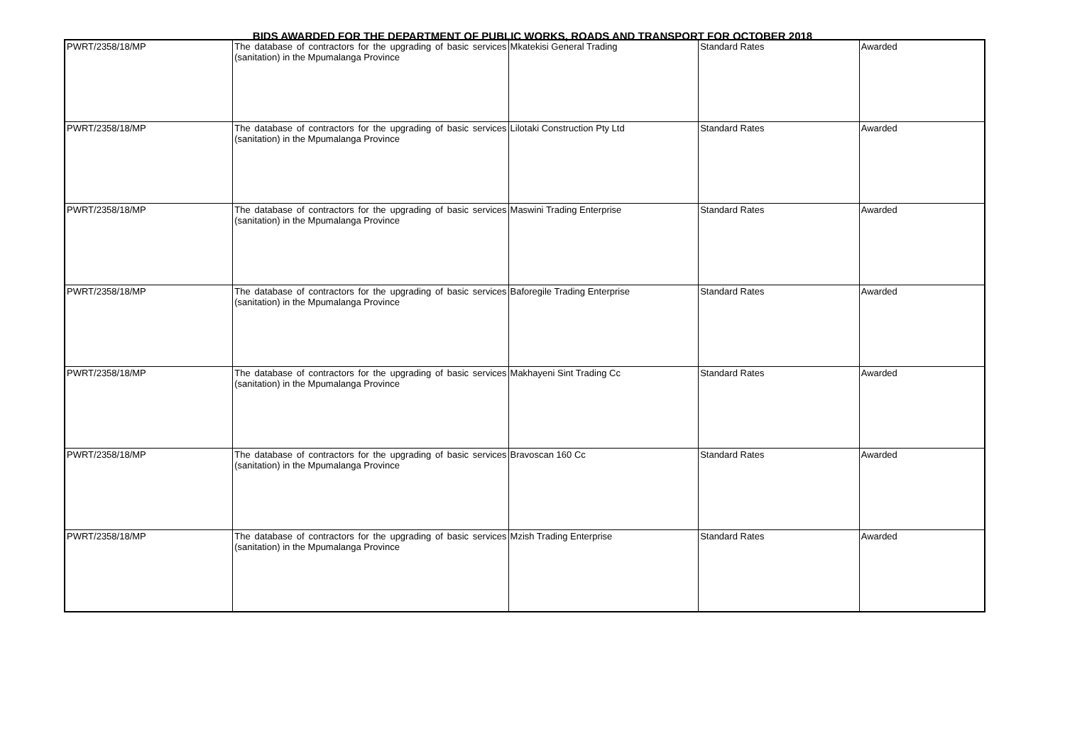BIDS AWARDED FOR THE DEPARTMENT OF PUBLIC WORKS, ROADS AND TRANSPORT FOR OCTOBER 2018
| PWRT/2358/18/MP | The database of contractors for the upgrading of basic services (sanitation) in the Mpumalanga Province | Mkatekisi General Trading | Standard Rates | Awarded |
| PWRT/2358/18/MP | The database of contractors for the upgrading of basic services (sanitation) in the Mpumalanga Province | Lilotaki Construction Pty Ltd | Standard Rates | Awarded |
| PWRT/2358/18/MP | The database of contractors for the upgrading of basic services (sanitation) in the Mpumalanga Province | Maswini Trading Enterprise | Standard Rates | Awarded |
| PWRT/2358/18/MP | The database of contractors for the upgrading of basic services (sanitation) in the Mpumalanga Province | Baforegile Trading Enterprise | Standard Rates | Awarded |
| PWRT/2358/18/MP | The database of contractors for the upgrading of basic services (sanitation) in the Mpumalanga Province | Makhayeni Sint Trading Cc | Standard Rates | Awarded |
| PWRT/2358/18/MP | The database of contractors for the upgrading of basic services (sanitation) in the Mpumalanga Province | Bravoscan 160 Cc | Standard Rates | Awarded |
| PWRT/2358/18/MP | The database of contractors for the upgrading of basic services (sanitation) in the Mpumalanga Province | Mzish Trading Enterprise | Standard Rates | Awarded |